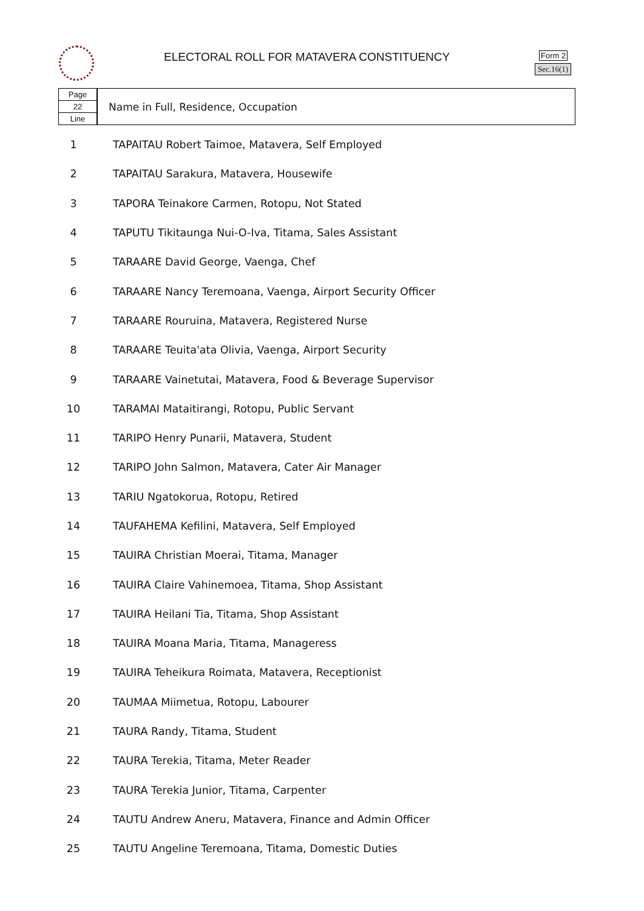ELECTORAL ROLL FOR MATAVERA CONSTITUENCY
Form 2
Sec.16(1)
Page
22
Line
Name in Full, Residence, Occupation
| 1 | TAPAITAU Robert Taimoe, Matavera, Self Employed |
| 2 | TAPAITAU Sarakura, Matavera, Housewife |
| 3 | TAPORA Teinakore Carmen, Rotopu, Not Stated |
| 4 | TAPUTU Tikitaunga Nui-O-Iva, Titama, Sales Assistant |
| 5 | TARAARE David George, Vaenga, Chef |
| 6 | TARAARE Nancy Teremoana, Vaenga, Airport Security Officer |
| 7 | TARAARE Rouruina, Matavera, Registered Nurse |
| 8 | TARAARE Teuita'ata Olivia, Vaenga, Airport Security |
| 9 | TARAARE Vainetutai, Matavera, Food & Beverage Supervisor |
| 10 | TARAMAI Mataitirangi, Rotopu, Public Servant |
| 11 | TARIPO Henry Punarii, Matavera, Student |
| 12 | TARIPO John Salmon, Matavera, Cater Air Manager |
| 13 | TARIU Ngatokorua, Rotopu, Retired |
| 14 | TAUFAHEMA Kefilini, Matavera, Self Employed |
| 15 | TAUIRA Christian Moerai, Titama, Manager |
| 16 | TAUIRA Claire Vahinemoea, Titama, Shop Assistant |
| 17 | TAUIRA Heilani Tia, Titama, Shop Assistant |
| 18 | TAUIRA Moana Maria, Titama, Manageress |
| 19 | TAUIRA Teheikura Roimata, Matavera, Receptionist |
| 20 | TAUMAA Miimetua, Rotopu, Labourer |
| 21 | TAURA Randy, Titama, Student |
| 22 | TAURA Terekia, Titama, Meter Reader |
| 23 | TAURA Terekia Junior, Titama, Carpenter |
| 24 | TAUTU Andrew Aneru, Matavera, Finance and Admin Officer |
| 25 | TAUTU Angeline Teremoana, Titama, Domestic Duties |